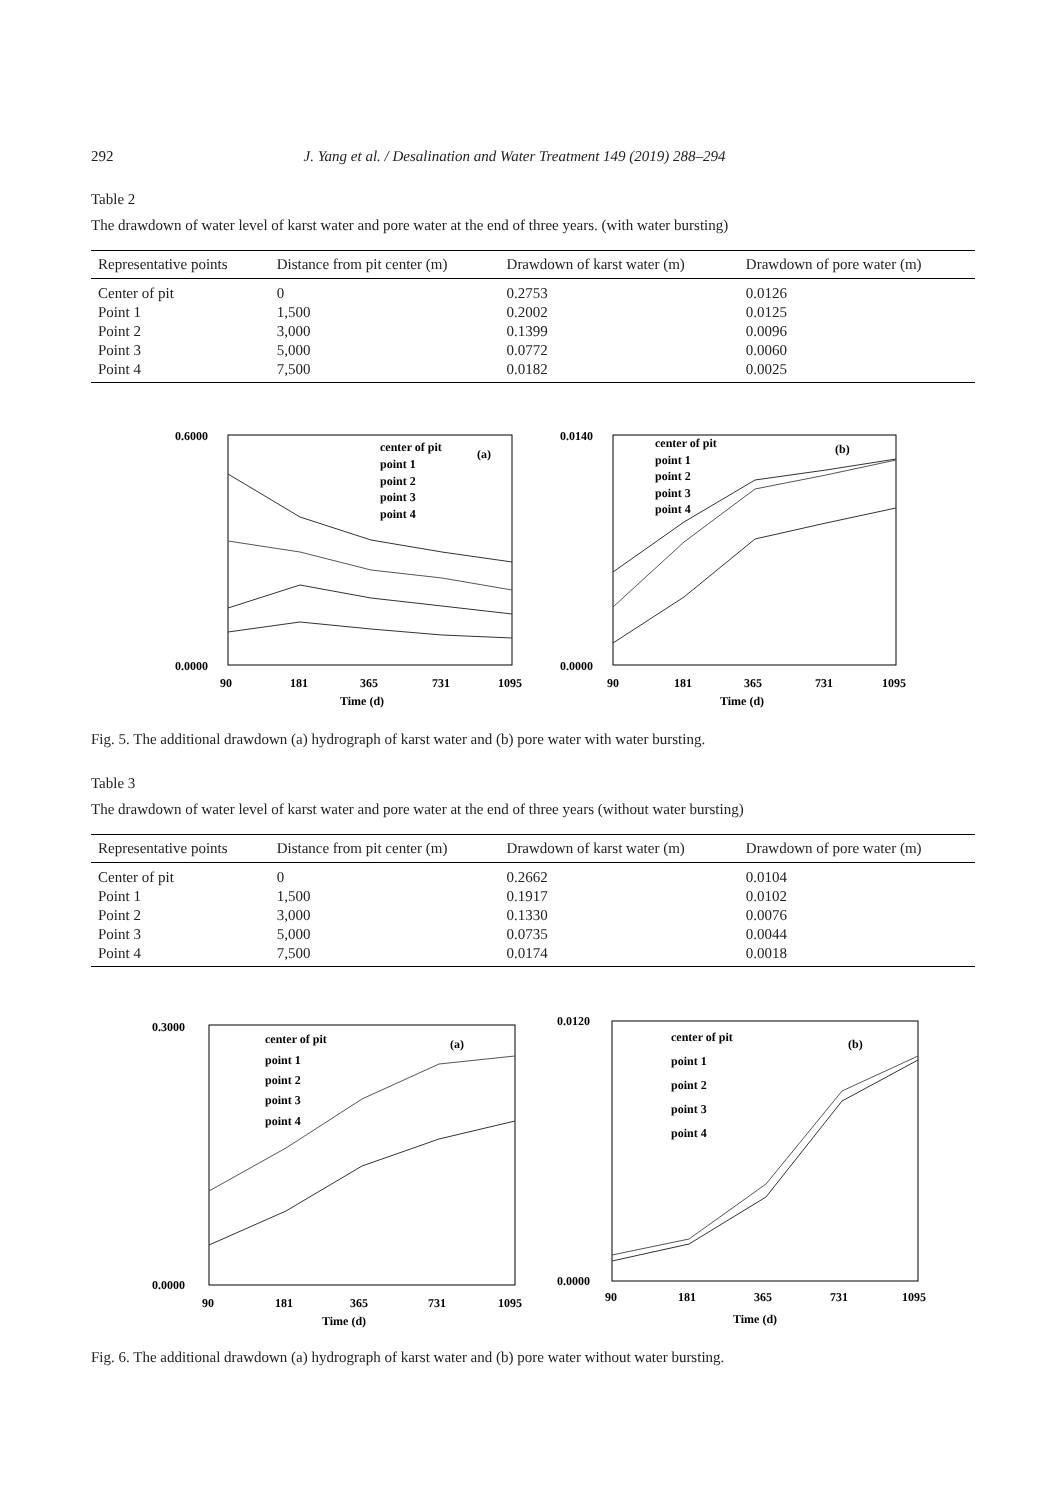292 J. Yang et al. / Desalination and Water Treatment 149 (2019) 288–294
Table 2
The drawdown of water level of karst water and pore water at the end of three years. (with water bursting)
| Representative points | Distance from pit center (m) | Drawdown of karst water (m) | Drawdown of pore water (m) |
| --- | --- | --- | --- |
| Center of pit | 0 | 0.2753 | 0.0126 |
| Point 1 | 1,500 | 0.2002 | 0.0125 |
| Point 2 | 3,000 | 0.1399 | 0.0096 |
| Point 3 | 5,000 | 0.0772 | 0.0060 |
| Point 4 | 7,500 | 0.0182 | 0.0025 |
0.6000
0.0000
90
181
365
731
1095
Time (d)
center of pit
point 1
point 2
point 3
point 4
(a)
0.0140
0.0000
90
181
365
731
1095
Time (d)
center of pit
point 1
point 2
point 3
point 4
(b)
Fig. 5. The additional drawdown (a) hydrograph of karst water and (b) pore water with water bursting.
Table 3
The drawdown of water level of karst water and pore water at the end of three years (without water bursting)
| Representative points | Distance from pit center (m) | Drawdown of karst water (m) | Drawdown of pore water (m) |
| --- | --- | --- | --- |
| Center of pit | 0 | 0.2662 | 0.0104 |
| Point 1 | 1,500 | 0.1917 | 0.0102 |
| Point 2 | 3,000 | 0.1330 | 0.0076 |
| Point 3 | 5,000 | 0.0735 | 0.0044 |
| Point 4 | 7,500 | 0.0174 | 0.0018 |
0.3000
0.0000
90
181
365
731
1095
Time (d)
center of pit
point 1
point 2
point 3
point 4
(a)
0.0120
0.0000
90
181
365
731
1095
Time (d)
center of pit
point 1
point 2
point 3
point 4
(b)
Fig. 6. The additional drawdown (a) hydrograph of karst water and (b) pore water without water bursting.